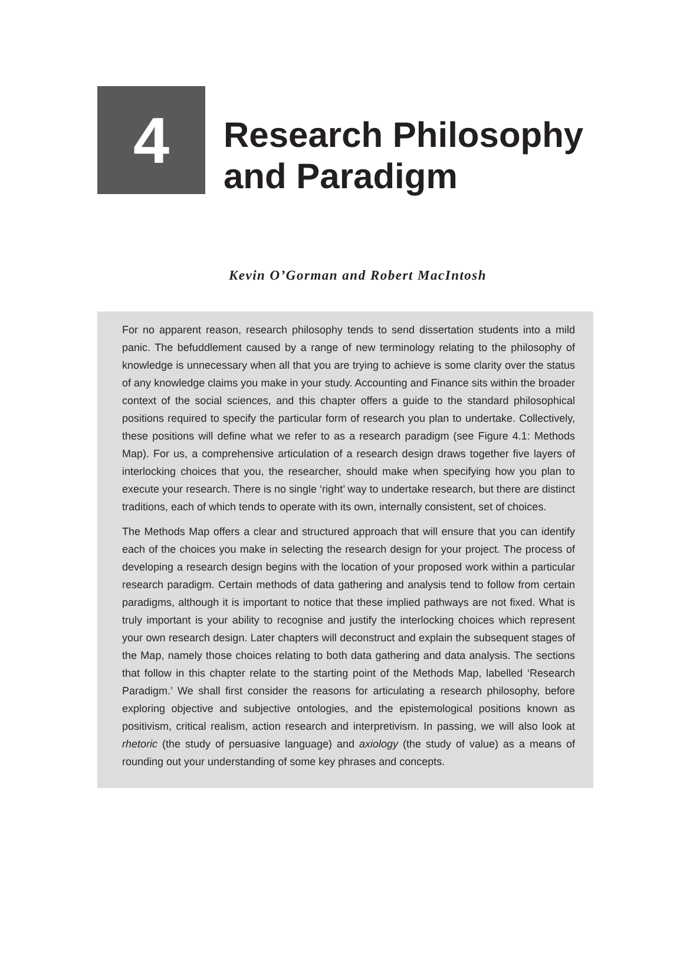4
Research Philosophy
and Paradigm
Kevin O’Gorman and Robert MacIntosh
For no apparent reason, research philosophy tends to send dissertation students into a mild panic. The befuddlement caused by a range of new terminology relating to the philosophy of knowledge is unnecessary when all that you are trying to achieve is some clarity over the status of any knowledge claims you make in your study. Accounting and Finance sits within the broader context of the social sciences, and this chapter offers a guide to the standard philosophical positions required to specify the particular form of research you plan to undertake. Collectively, these positions will define what we refer to as a research paradigm (see Figure 4.1: Methods Map). For us, a comprehensive articulation of a research design draws together five layers of interlocking choices that you, the researcher, should make when specifying how you plan to execute your research. There is no single ‘right’ way to undertake research, but there are distinct traditions, each of which tends to operate with its own, internally consistent, set of choices.
The Methods Map offers a clear and structured approach that will ensure that you can identify each of the choices you make in selecting the research design for your project. The process of developing a research design begins with the location of your proposed work within a particular research paradigm. Certain methods of data gathering and analysis tend to follow from certain paradigms, although it is important to notice that these implied pathways are not fixed. What is truly important is your ability to recognise and justify the interlocking choices which represent your own research design. Later chapters will deconstruct and explain the subsequent stages of the Map, namely those choices relating to both data gathering and data analysis. The sections that follow in this chapter relate to the starting point of the Methods Map, labelled ‘Research Paradigm.’ We shall first consider the reasons for articulating a research philosophy, before exploring objective and subjective ontologies, and the epistemological positions known as positivism, critical realism, action research and interpretivism. In passing, we will also look at rhetoric (the study of persuasive language) and axiology (the study of value) as a means of rounding out your understanding of some key phrases and concepts.